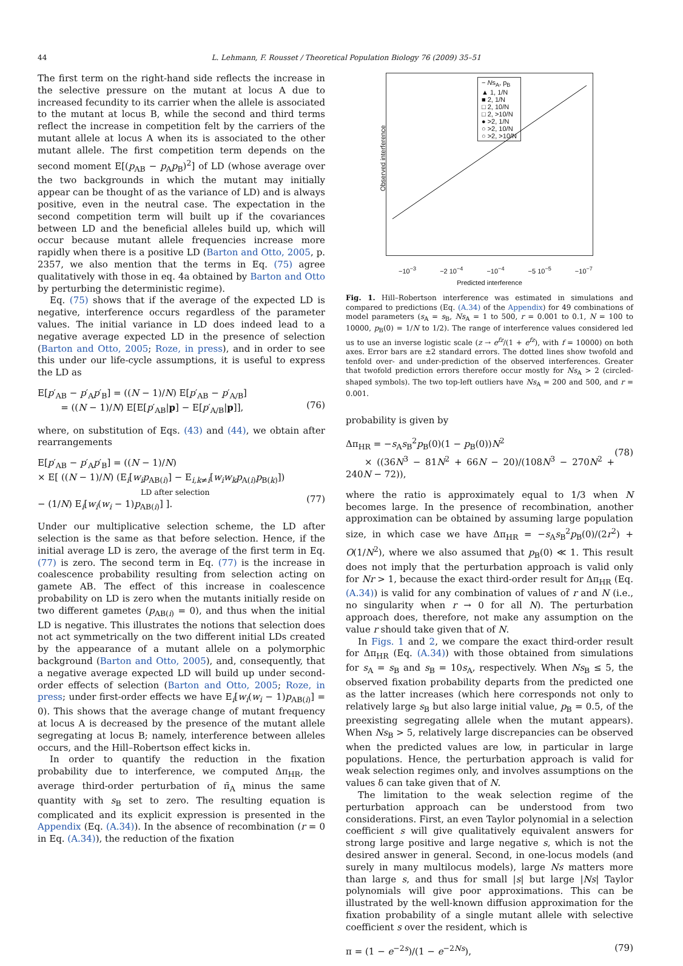44 L. Lehmann, F. Rousset / Theoretical Population Biology 76 (2009) 35–51
The first term on the right-hand side reflects the increase in the selective pressure on the mutant at locus A due to increased fecundity to its carrier when the allele is associated to the mutant at locus B, while the second and third terms reflect the increase in competition felt by the carriers of the mutant allele at locus A when its is associated to the other mutant allele. The first competition term depends on the second moment E[(p<sub>AB</sub> − p<sub>A</sub>p<sub>B</sub>)<sup>2</sup>] of LD (whose average over the two backgrounds in which the mutant may initially appear can be thought of as the variance of LD) and is always positive, even in the neutral case. The expectation in the second competition term will built up if the covariances between LD and the beneficial alleles build up, which will occur because mutant allele frequencies increase more rapidly when there is a positive LD (Barton and Otto, 2005, p. 2357, we also mention that the terms in Eq. (75) agree qualitatively with those in eq. 4a obtained by Barton and Otto by perturbing the deterministic regime).
Eq. (75) shows that if the average of the expected LD is negative, interference occurs regardless of the parameter values. The initial variance in LD does indeed lead to a negative average expected LD in the presence of selection (Barton and Otto, 2005; Roze, in press), and in order to see this under our life-cycle assumptions, it is useful to express the LD as
E[p′<sub>AB</sub> − p′<sub>A</sub>p′<sub>B</sub>] = ((N − 1)/N) E[p′<sub>AB</sub> − p′<sub>A/B</sub>]
= ((N − 1)/N) E[E[p′<sub>AB</sub>|p] − E[p′<sub>A/B</sub>|p]],
(76)
where, on substitution of Eqs. (43) and (44), we obtain after rearrangements
E[p′<sub>AB</sub> − p′<sub>A</sub>p′<sub>B</sub>] = ((N − 1)/N)
× E[ ((N − 1)/N) (E<sub>i</sub>[w<sub>i</sub>p<sub>AB(i)</sub>] − E<sub>i,k≠i</sub>[w<sub>i</sub>w<sub>k</sub>p<sub>A(i)</sub>p<sub>B(k)</sub>])
LD after selection
− (1/N) E<sub>i</sub>[w<sub>i</sub>(w<sub>i</sub> − 1)p<sub>AB(i)</sub>] ].
(77)
Under our multiplicative selection scheme, the LD after selection is the same as that before selection. Hence, if the initial average LD is zero, the average of the first term in Eq. (77) is zero. The second term in Eq. (77) is the increase in coalescence probability resulting from selection acting on gamete AB. The effect of this increase in coalescence probability on LD is zero when the mutants initially reside on two different gametes (p<sub>AB(i)</sub> = 0), and thus when the initial LD is negative. This illustrates the notions that selection does not act symmetrically on the two different initial LDs created by the appearance of a mutant allele on a polymorphic background (Barton and Otto, 2005), and, consequently, that a negative average expected LD will build up under second-order effects of selection (Barton and Otto, 2005; Roze, in press; under first-order effects we have E<sub>i</sub>[w<sub>i</sub>(w<sub>i</sub> − 1)p<sub>AB(i)</sub>] = 0). This shows that the average change of mutant frequency at locus A is decreased by the presence of the mutant allele segregating at locus B; namely, interference between alleles occurs, and the Hill–Robertson effect kicks in.
In order to quantify the reduction in the fixation probability due to interference, we computed Δπ<sub>HR</sub>, the average third-order perturbation of π̄<sub>A</sub> minus the same quantity with s<sub>B</sub> set to zero. The resulting equation is complicated and its explicit expression is presented in the Appendix (Eq. (A.34)). In the absence of recombination (r = 0 in Eq. (A.34)), the reduction of the fixation
− Ns<sub>A</sub>, p<sub>B</sub>
▲ 1, 1/N
■ 2, 1/N
□ 2, 10/N
□ 2, >10/N
● >2, 1/N
○ >2, 10/N
○ >2, >10/N
Observed interference
−10<sup>−3</sup> −2 10<sup>−4</sup> −10<sup>−4</sup> −5 10<sup>−5</sup> −10<sup>−7</sup>
Predicted interference
Fig. 1. Hill–Robertson interference was estimated in simulations and compared to predictions (Eq. (A.34) of the Appendix) for 49 combinations of model parameters (s<sub>A</sub> = s<sub>B</sub>, Ns<sub>A</sub> = 1 to 500, r = 0.001 to 0.1, N = 100 to 10000, p<sub>B</sub>(0) = 1/N to 1/2). The range of interference values considered led us to use an inverse logistic scale (z → e<sup>fz</sup>/(1 + e<sup>fz</sup>), with f = 10000) on both axes. Error bars are ±2 standard errors. The dotted lines show twofold and tenfold over- and under-prediction of the observed interferences. Greater that twofold prediction errors therefore occur mostly for Ns<sub>A</sub> > 2 (circled-shaped symbols). The two top-left outliers have Ns<sub>A</sub> = 200 and 500, and r = 0.001.
probability is given by
Δπ<sub>HR</sub> = −s<sub>A</sub>s<sub>B</sub><sup>2</sup>p<sub>B</sub>(0)(1 − p<sub>B</sub>(0))N<sup>2</sup>
× ((36N<sup>3</sup> − 81N<sup>2</sup> + 66N − 20)/(108N<sup>3</sup> − 270N<sup>2</sup> + 240N − 72)),
(78)
where the ratio is approximately equal to 1/3 when N becomes large. In the presence of recombination, another approximation can be obtained by assuming large population size, in which case we have Δπ<sub>HR</sub> = −s<sub>A</sub>s<sub>B</sub><sup>2</sup>p<sub>B</sub>(0)/(2r<sup>2</sup>) + O(1/N<sup>2</sup>), where we also assumed that p<sub>B</sub>(0) ≪ 1. This result does not imply that the perturbation approach is valid only for Nr > 1, because the exact third-order result for Δπ<sub>HR</sub> (Eq. (A.34)) is valid for any combination of values of r and N (i.e., no singularity when r → 0 for all N). The perturbation approach does, therefore, not make any assumption on the value r should take given that of N.
In Figs. 1 and 2, we compare the exact third-order result for Δπ<sub>HR</sub> (Eq. (A.34)) with those obtained from simulations for s<sub>A</sub> = s<sub>B</sub> and s<sub>B</sub> = 10s<sub>A</sub>, respectively. When Ns<sub>B</sub> ≤ 5, the observed fixation probability departs from the predicted one as the latter increases (which here corresponds not only to relatively large s<sub>B</sub> but also large initial value, p<sub>B</sub> = 0.5, of the preexisting segregating allele when the mutant appears). When Ns<sub>B</sub> > 5, relatively large discrepancies can be observed when the predicted values are low, in particular in large populations. Hence, the perturbation approach is valid for weak selection regimes only, and involves assumptions on the values δ can take given that of N.
The limitation to the weak selection regime of the perturbation approach can be understood from two considerations. First, an even Taylor polynomial in a selection coefficient s will give qualitatively equivalent answers for strong large positive and large negative s, which is not the desired answer in general. Second, in one-locus models (and surely in many multilocus models), large Ns matters more than large s, and thus for small |s| but large |Ns| Taylor polynomials will give poor approximations. This can be illustrated by the well-known diffusion approximation for the fixation probability of a single mutant allele with selective coefficient s over the resident, which is
π = (1 − e<sup>−2s</sup>)/(1 − e<sup>−2Ns</sup>), (79)